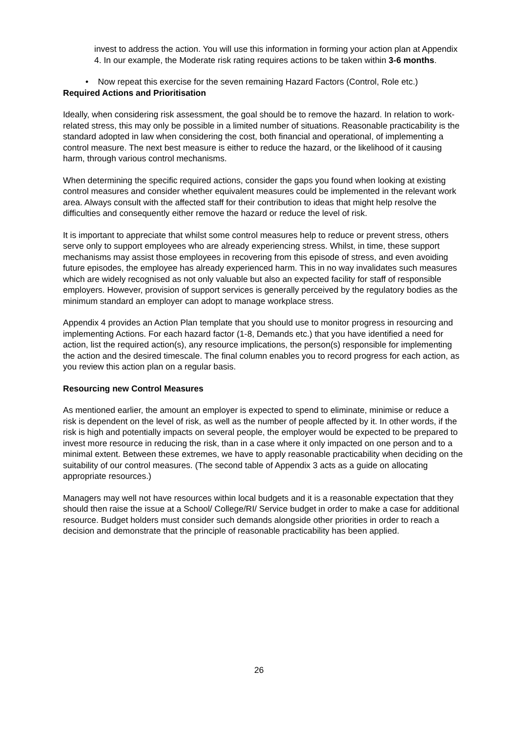invest to address the action. You will use this information in forming your action plan at Appendix 4. In our example, the Moderate risk rating requires actions to be taken within 3-6 months.
• Now repeat this exercise for the seven remaining Hazard Factors (Control, Role etc.)
Required Actions and Prioritisation
Ideally, when considering risk assessment, the goal should be to remove the hazard. In relation to work-related stress, this may only be possible in a limited number of situations. Reasonable practicability is the standard adopted in law when considering the cost, both financial and operational, of implementing a control measure. The next best measure is either to reduce the hazard, or the likelihood of it causing harm, through various control mechanisms.
When determining the specific required actions, consider the gaps you found when looking at existing control measures and consider whether equivalent measures could be implemented in the relevant work area. Always consult with the affected staff for their contribution to ideas that might help resolve the difficulties and consequently either remove the hazard or reduce the level of risk.
It is important to appreciate that whilst some control measures help to reduce or prevent stress, others serve only to support employees who are already experiencing stress. Whilst, in time, these support mechanisms may assist those employees in recovering from this episode of stress, and even avoiding future episodes, the employee has already experienced harm. This in no way invalidates such measures which are widely recognised as not only valuable but also an expected facility for staff of responsible employers. However, provision of support services is generally perceived by the regulatory bodies as the minimum standard an employer can adopt to manage workplace stress.
Appendix 4 provides an Action Plan template that you should use to monitor progress in resourcing and implementing Actions. For each hazard factor (1-8, Demands etc.) that you have identified a need for action, list the required action(s), any resource implications, the person(s) responsible for implementing the action and the desired timescale. The final column enables you to record progress for each action, as you review this action plan on a regular basis.
Resourcing new Control Measures
As mentioned earlier, the amount an employer is expected to spend to eliminate, minimise or reduce a risk is dependent on the level of risk, as well as the number of people affected by it. In other words, if the risk is high and potentially impacts on several people, the employer would be expected to be prepared to invest more resource in reducing the risk, than in a case where it only impacted on one person and to a minimal extent. Between these extremes, we have to apply reasonable practicability when deciding on the suitability of our control measures. (The second table of Appendix 3 acts as a guide on allocating appropriate resources.)
Managers may well not have resources within local budgets and it is a reasonable expectation that they should then raise the issue at a School/ College/RI/ Service budget in order to make a case for additional resource. Budget holders must consider such demands alongside other priorities in order to reach a decision and demonstrate that the principle of reasonable practicability has been applied.
26